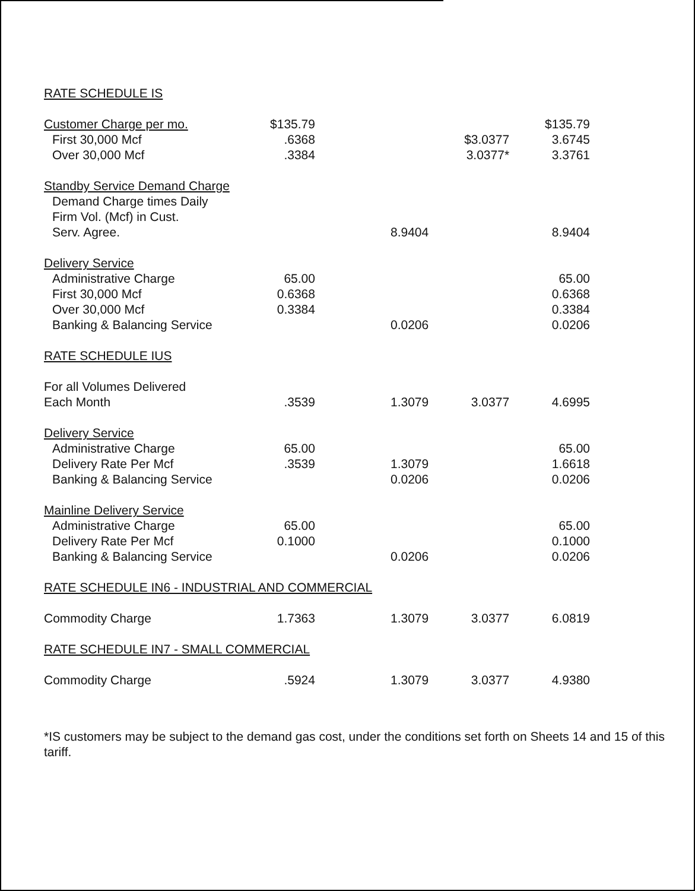RATE SCHEDULE IS
| Customer Charge per mo. | $135.79 | | | $135.79 |
| First 30,000 Mcf | .6368 | | $3.0377 | 3.6745 |
| Over 30,000 Mcf | .3384 | | 3.0377* | 3.3761 |
| Standby Service Demand Charge | | | | |
| Demand Charge times Daily | | | | |
| Firm Vol. (Mcf) in Cust. | | | | |
| Serv. Agree. | | 8.9404 | | 8.9404 |
| Delivery Service | | | | |
| Administrative Charge | 65.00 | | | 65.00 |
| First 30,000 Mcf | 0.6368 | | | 0.6368 |
| Over 30,000 Mcf | 0.3384 | | | 0.3384 |
| Banking & Balancing Service | | 0.0206 | | 0.0206 |
| RATE SCHEDULE IUS | | | | |
| For all Volumes Delivered | | | | |
| Each Month | .3539 | 1.3079 | 3.0377 | 4.6995 |
| Delivery Service | | | | |
| Administrative Charge | 65.00 | | | 65.00 |
| Delivery Rate Per Mcf | .3539 | 1.3079 | | 1.6618 |
| Banking & Balancing Service | | 0.0206 | | 0.0206 |
| Mainline Delivery Service | | | | |
| Administrative Charge | 65.00 | | | 65.00 |
| Delivery Rate Per Mcf | 0.1000 | | | 0.1000 |
| Banking & Balancing Service | | 0.0206 | | 0.0206 |
| RATE SCHEDULE IN6 - INDUSTRIAL AND COMMERCIAL | | | | |
| Commodity Charge | 1.7363 | 1.3079 | 3.0377 | 6.0819 |
| RATE SCHEDULE IN7 - SMALL COMMERCIAL | | | | |
| Commodity Charge | .5924 | 1.3079 | 3.0377 | 4.9380 |
*IS customers may be subject to the demand gas cost, under the conditions set forth on Sheets 14 and 15 of this tariff.